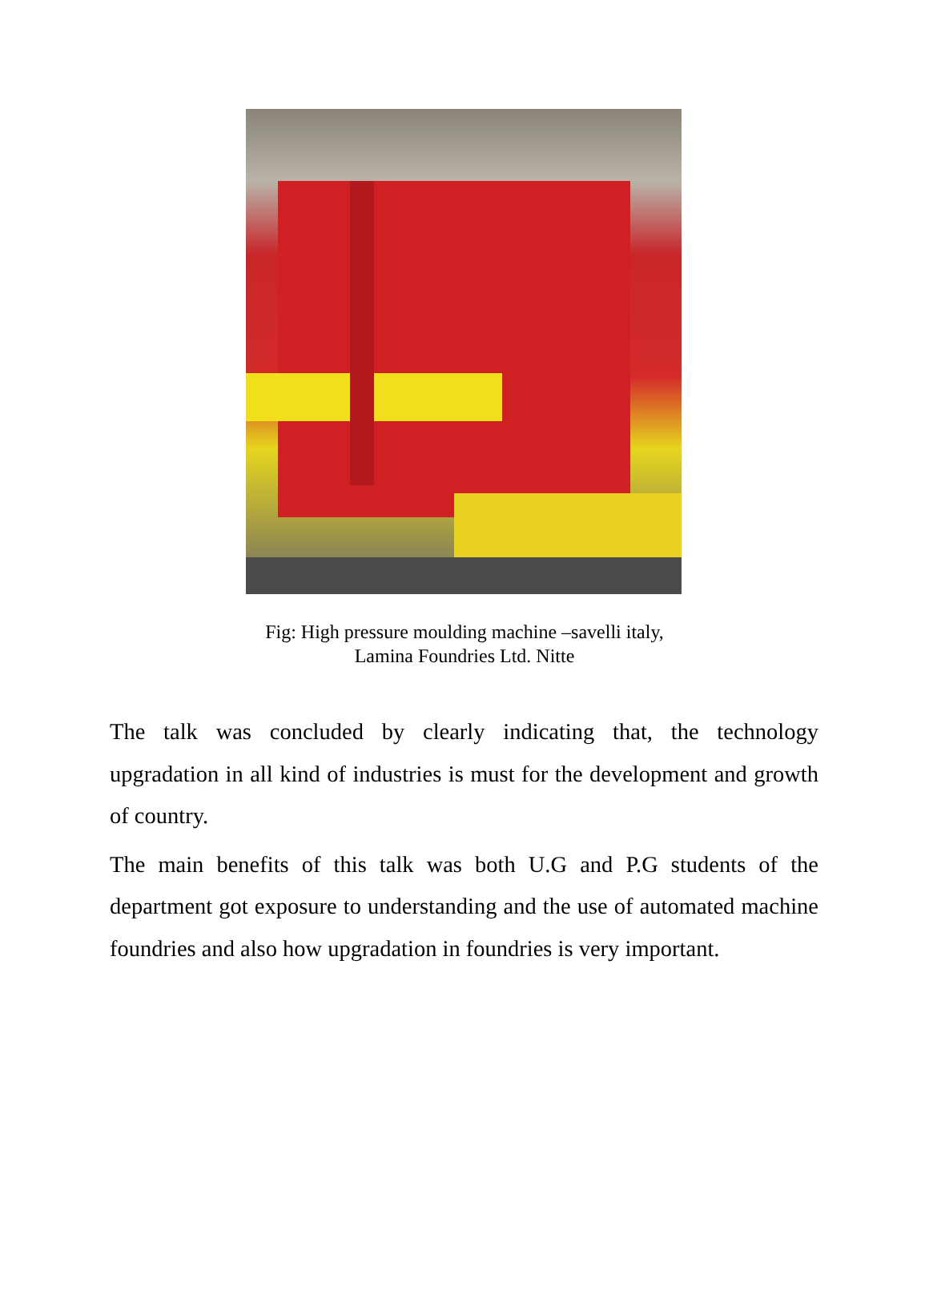Fig: High pressure moulding machine –savelli italy,
Lamina Foundries Ltd. Nitte
The talk was concluded by clearly indicating that, the technology upgradation in all kind of industries is must for the development and growth of country.
The main benefits of this talk was both U.G and P.G students of the department got exposure to understanding and the use of automated machine foundries and also how upgradation in foundries is very important.